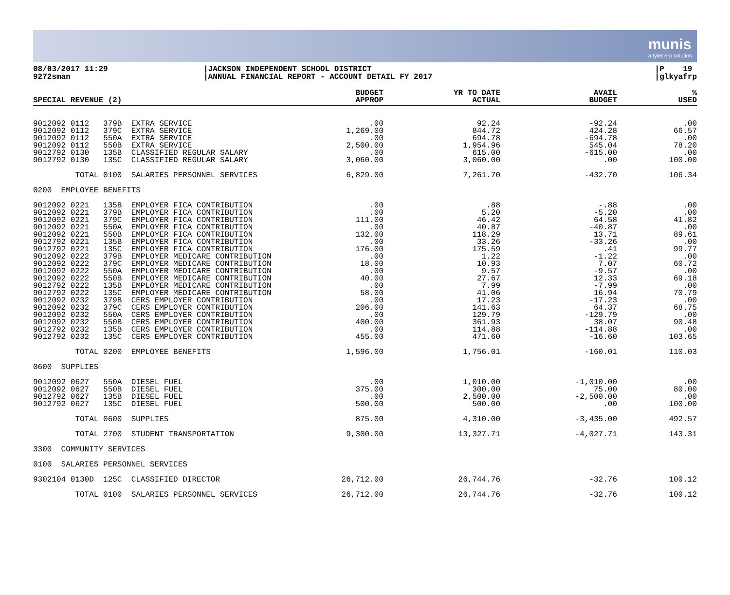munis
a tyler erp solution
08/03/2017 11:29
9272sman
|JACKSON INDEPENDENT SCHOOL DISTRICT
|ANNUAL FINANCIAL REPORT - ACCOUNT DETAIL FY 2017
|P 19
|glkyafrp
| SPECIAL REVENUE (2) | BUDGET APPROP | YR TO DATE ACTUAL | AVAIL BUDGET | % USED |
| --- | --- | --- | --- | --- |
| 9012092 0112 379B EXTRA SERVICE | .00 | 92.24 | -92.24 | .00 |
| 9012092 0112 379C EXTRA SERVICE | 1,269.00 | 844.72 | 424.28 | 66.57 |
| 9012092 0112 550A EXTRA SERVICE | .00 | 694.78 | -694.78 | .00 |
| 9012092 0112 550B EXTRA SERVICE | 2,500.00 | 1,954.96 | 545.04 | 78.20 |
| 9012792 0130 135B CLASSIFIED REGULAR SALARY | .00 | 615.00 | -615.00 | .00 |
| 9012792 0130 135C CLASSIFIED REGULAR SALARY | 3,060.00 | 3,060.00 | .00 | 100.00 |
| TOTAL 0100 SALARIES PERSONNEL SERVICES | 6,829.00 | 7,261.70 | -432.70 | 106.34 |
| 0200 EMPLOYEE BENEFITS | | | | |
| 9012092 0221 135B EMPLOYER FICA CONTRIBUTION | .00 | .88 | -.88 | .00 |
| 9012092 0221 379B EMPLOYER FICA CONTRIBUTION | .00 | 5.20 | -5.20 | .00 |
| 9012092 0221 379C EMPLOYER FICA CONTRIBUTION | 111.00 | 46.42 | 64.58 | 41.82 |
| 9012092 0221 550A EMPLOYER FICA CONTRIBUTION | .00 | 40.87 | -40.87 | .00 |
| 9012092 0221 550B EMPLOYER FICA CONTRIBUTION | 132.00 | 118.29 | 13.71 | 89.61 |
| 9012792 0221 135B EMPLOYER FICA CONTRIBUTION | .00 | 33.26 | -33.26 | .00 |
| 9012792 0221 135C EMPLOYER FICA CONTRIBUTION | 176.00 | 175.59 | .41 | 99.77 |
| 9012092 0222 379B EMPLOYER MEDICARE CONTRIBUTION | .00 | 1.22 | -1.22 | .00 |
| 9012092 0222 379C EMPLOYER MEDICARE CONTRIBUTION | 18.00 | 10.93 | 7.07 | 60.72 |
| 9012092 0222 550A EMPLOYER MEDICARE CONTRIBUTION | .00 | 9.57 | -9.57 | .00 |
| 9012092 0222 550B EMPLOYER MEDICARE CONTRIBUTION | 40.00 | 27.67 | 12.33 | 69.18 |
| 9012792 0222 135B EMPLOYER MEDICARE CONTRIBUTION | .00 | 7.99 | -7.99 | .00 |
| 9012792 0222 135C EMPLOYER MEDICARE CONTRIBUTION | 58.00 | 41.06 | 16.94 | 70.79 |
| 9012092 0232 379B CERS EMPLOYER CONTRIBUTION | .00 | 17.23 | -17.23 | .00 |
| 9012092 0232 379C CERS EMPLOYER CONTRIBUTION | 206.00 | 141.63 | 64.37 | 68.75 |
| 9012092 0232 550A CERS EMPLOYER CONTRIBUTION | .00 | 129.79 | -129.79 | .00 |
| 9012092 0232 550B CERS EMPLOYER CONTRIBUTION | 400.00 | 361.93 | 38.07 | 90.48 |
| 9012792 0232 135B CERS EMPLOYER CONTRIBUTION | .00 | 114.88 | -114.88 | .00 |
| 9012792 0232 135C CERS EMPLOYER CONTRIBUTION | 455.00 | 471.60 | -16.60 | 103.65 |
| TOTAL 0200 EMPLOYEE BENEFITS | 1,596.00 | 1,756.01 | -160.01 | 110.03 |
| 0600 SUPPLIES | | | | |
| 9012092 0627 550A DIESEL FUEL | .00 | 1,010.00 | -1,010.00 | .00 |
| 9012092 0627 550B DIESEL FUEL | 375.00 | 300.00 | 75.00 | 80.00 |
| 9012792 0627 135B DIESEL FUEL | .00 | 2,500.00 | -2,500.00 | .00 |
| 9012792 0627 135C DIESEL FUEL | 500.00 | 500.00 | .00 | 100.00 |
| TOTAL 0600 SUPPLIES | 875.00 | 4,310.00 | -3,435.00 | 492.57 |
| TOTAL 2700 STUDENT TRANSPORTATION | 9,300.00 | 13,327.71 | -4,027.71 | 143.31 |
| 3300 COMMUNITY SERVICES | | | | |
| 0100 SALARIES PERSONNEL SERVICES | | | | |
| 9302104 0130D 125C CLASSIFIED DIRECTOR | 26,712.00 | 26,744.76 | -32.76 | 100.12 |
| TOTAL 0100 SALARIES PERSONNEL SERVICES | 26,712.00 | 26,744.76 | -32.76 | 100.12 |